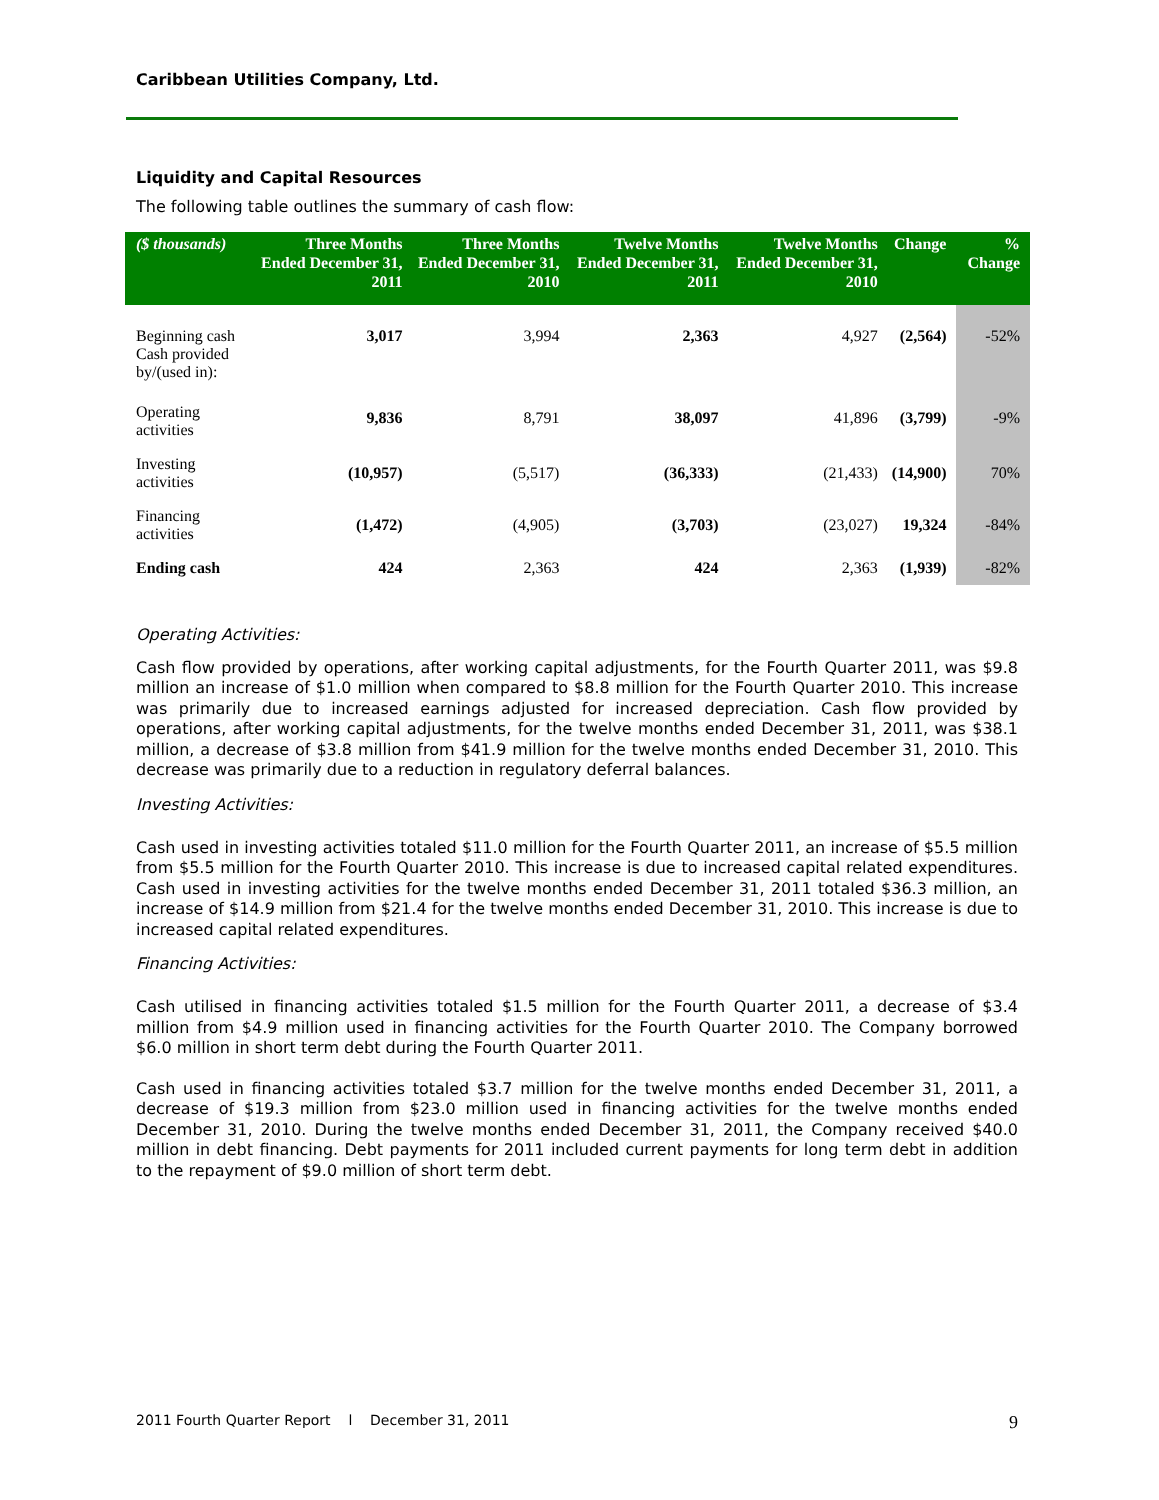Caribbean Utilities Company, Ltd.
Liquidity and Capital Resources
The following table outlines the summary of cash flow:
| ($ thousands) | Three Months Ended December 31, 2011 | Three Months Ended December 31, 2010 | Twelve Months Ended December 31, 2011 | Twelve Months Ended December 31, 2010 | Change | % Change |
| --- | --- | --- | --- | --- | --- | --- |
| Beginning cash Cash provided by/(used in): | 3,017 | 3,994 | 2,363 | 4,927 | (2,564) | -52% |
| Operating activities | 9,836 | 8,791 | 38,097 | 41,896 | (3,799) | -9% |
| Investing activities | (10,957) | (5,517) | (36,333) | (21,433) | (14,900) | 70% |
| Financing activities | (1,472) | (4,905) | (3,703) | (23,027) | 19,324 | -84% |
| Ending cash | 424 | 2,363 | 424 | 2,363 | (1,939) | -82% |
Operating Activities:
Cash flow provided by operations, after working capital adjustments, for the Fourth Quarter 2011, was $9.8 million an increase of $1.0 million when compared to $8.8 million for the Fourth Quarter 2010. This increase was primarily due to increased earnings adjusted for increased depreciation. Cash flow provided by operations, after working capital adjustments, for the twelve months ended December 31, 2011, was $38.1 million, a decrease of $3.8 million from $41.9 million for the twelve months ended December 31, 2010. This decrease was primarily due to a reduction in regulatory deferral balances.
Investing Activities:
Cash used in investing activities totaled $11.0 million for the Fourth Quarter 2011, an increase of $5.5 million from $5.5 million for the Fourth Quarter 2010. This increase is due to increased capital related expenditures. Cash used in investing activities for the twelve months ended December 31, 2011 totaled $36.3 million, an increase of $14.9 million from $21.4 for the twelve months ended December 31, 2010. This increase is due to increased capital related expenditures.
Financing Activities:
Cash utilised in financing activities totaled $1.5 million for the Fourth Quarter 2011, a decrease of $3.4 million from $4.9 million used in financing activities for the Fourth Quarter 2010. The Company borrowed $6.0 million in short term debt during the Fourth Quarter 2011.
Cash used in financing activities totaled $3.7 million for the twelve months ended December 31, 2011, a decrease of $19.3 million from $23.0 million used in financing activities for the twelve months ended December 31, 2010. During the twelve months ended December 31, 2011, the Company received $40.0 million in debt financing. Debt payments for 2011 included current payments for long term debt in addition to the repayment of $9.0 million of short term debt.
2011 Fourth Quarter Report l December 31, 2011 9